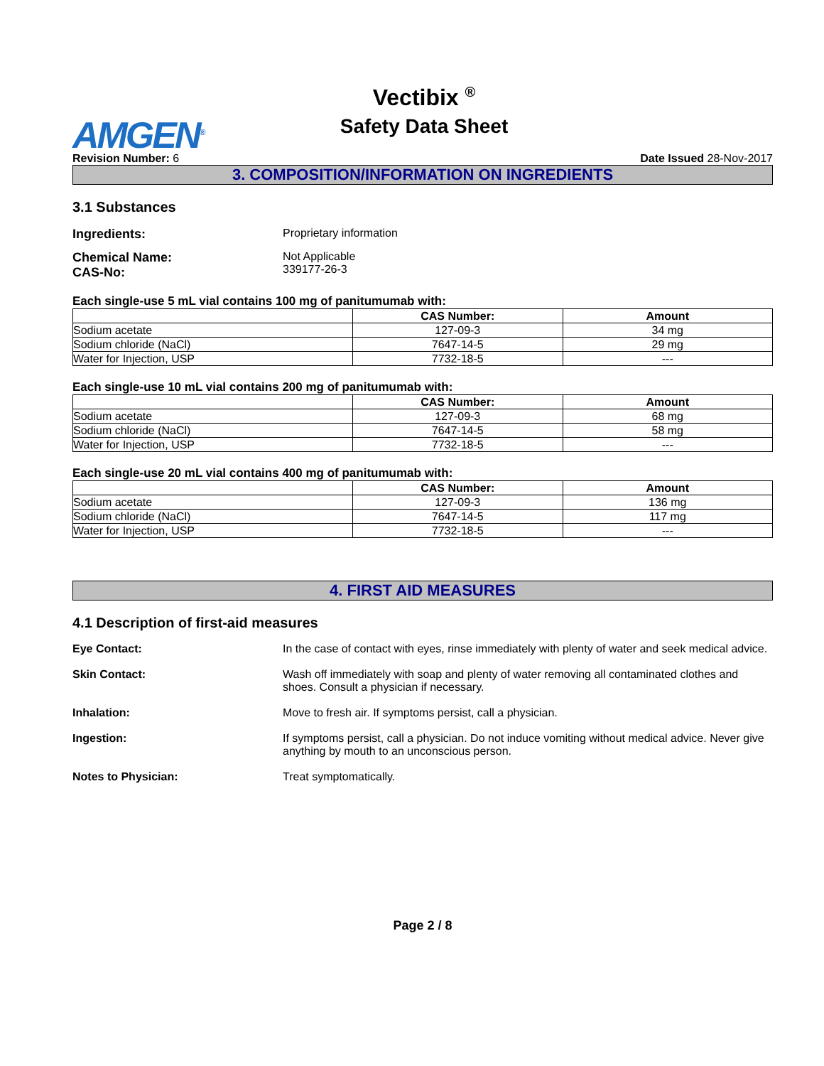AMGEN<sup>®</sup>
Vectibix <sup>®</sup>
Safety Data Sheet
Revision Number: 6 Date Issued 28-Nov-2017
3. COMPOSITION/INFORMATION ON INGREDIENTS
3.1 Substances
Ingredients: Proprietary information
Chemical Name:
CAS-No:
Not Applicable
339177-26-3
Each single-use 5 mL vial contains 100 mg of panitumumab with:
| | CAS Number: | Amount |
| --- | --- | --- |
| Sodium acetate | 127-09-3 | 34 mg |
| Sodium chloride (NaCl) | 7647-14-5 | 29 mg |
| Water for Injection, USP | 7732-18-5 | --- |
Each single-use 10 mL vial contains 200 mg of panitumumab with:
| | CAS Number: | Amount |
| --- | --- | --- |
| Sodium acetate | 127-09-3 | 68 mg |
| Sodium chloride (NaCl) | 7647-14-5 | 58 mg |
| Water for Injection, USP | 7732-18-5 | --- |
Each single-use 20 mL vial contains 400 mg of panitumumab with:
| | CAS Number: | Amount |
| --- | --- | --- |
| Sodium acetate | 127-09-3 | 136 mg |
| Sodium chloride (NaCl) | 7647-14-5 | 117 mg |
| Water for Injection, USP | 7732-18-5 | --- |
4. FIRST AID MEASURES
4.1 Description of first-aid measures
Eye Contact: In the case of contact with eyes, rinse immediately with plenty of water and seek medical advice.
Skin Contact: Wash off immediately with soap and plenty of water removing all contaminated clothes and shoes. Consult a physician if necessary.
Inhalation: Move to fresh air. If symptoms persist, call a physician.
Ingestion: If symptoms persist, call a physician. Do not induce vomiting without medical advice. Never give anything by mouth to an unconscious person.
Notes to Physician: Treat symptomatically.
Page 2 / 8